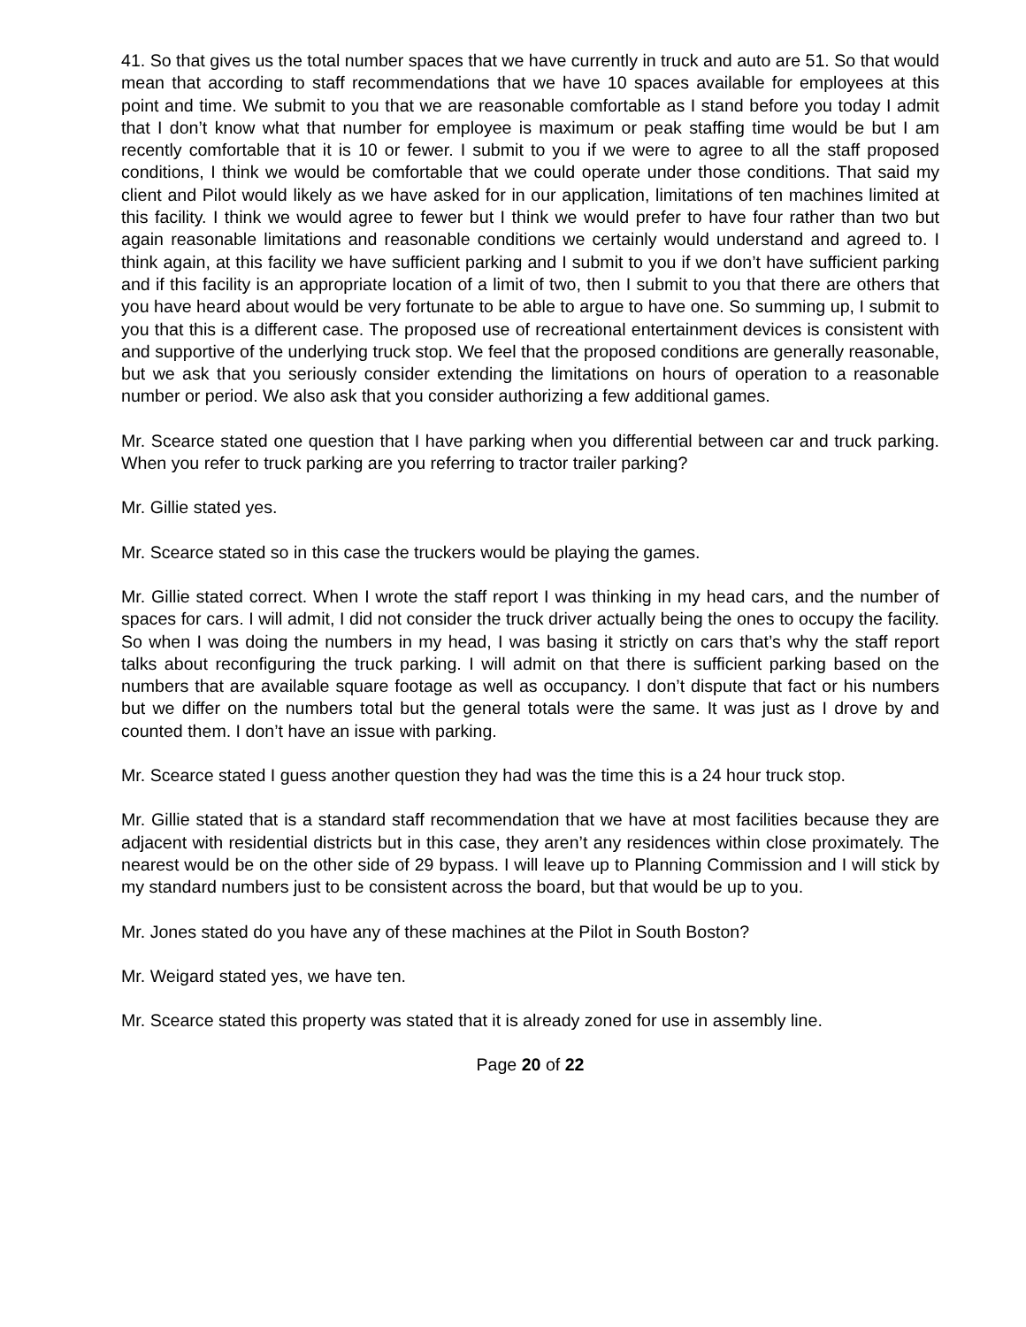41. So that gives us the total number spaces that we have currently in truck and auto are 51. So that would mean that according to staff recommendations that we have 10 spaces available for employees at this point and time. We submit to you that we are reasonable comfortable as I stand before you today I admit that I don’t know what that number for employee is maximum or peak staffing time would be but I am recently comfortable that it is 10 or fewer. I submit to you if we were to agree to all the staff proposed conditions, I think we would be comfortable that we could operate under those conditions. That said my client and Pilot would likely as we have asked for in our application, limitations of ten machines limited at this facility. I think we would agree to fewer but I think we would prefer to have four rather than two but again reasonable limitations and reasonable conditions we certainly would understand and agreed to. I think again, at this facility we have sufficient parking and I submit to you if we don’t have sufficient parking and if this facility is an appropriate location of a limit of two, then I submit to you that there are others that you have heard about would be very fortunate to be able to argue to have one. So summing up, I submit to you that this is a different case. The proposed use of recreational entertainment devices is consistent with and supportive of the underlying truck stop. We feel that the proposed conditions are generally reasonable, but we ask that you seriously consider extending the limitations on hours of operation to a reasonable number or period. We also ask that you consider authorizing a few additional games.
Mr. Scearce stated one question that I have parking when you differential between car and truck parking. When you refer to truck parking are you referring to tractor trailer parking?
Mr. Gillie stated yes.
Mr. Scearce stated so in this case the truckers would be playing the games.
Mr. Gillie stated correct. When I wrote the staff report I was thinking in my head cars, and the number of spaces for cars. I will admit, I did not consider the truck driver actually being the ones to occupy the facility. So when I was doing the numbers in my head, I was basing it strictly on cars that’s why the staff report talks about reconfiguring the truck parking. I will admit on that there is sufficient parking based on the numbers that are available square footage as well as occupancy. I don’t dispute that fact or his numbers but we differ on the numbers total but the general totals were the same. It was just as I drove by and counted them. I don’t have an issue with parking.
Mr. Scearce stated I guess another question they had was the time this is a 24 hour truck stop.
Mr. Gillie stated that is a standard staff recommendation that we have at most facilities because they are adjacent with residential districts but in this case, they aren’t any residences within close proximately. The nearest would be on the other side of 29 bypass. I will leave up to Planning Commission and I will stick by my standard numbers just to be consistent across the board, but that would be up to you.
Mr. Jones stated do you have any of these machines at the Pilot in South Boston?
Mr. Weigard stated yes, we have ten.
Mr. Scearce stated this property was stated that it is already zoned for use in assembly line.
Page 20 of 22